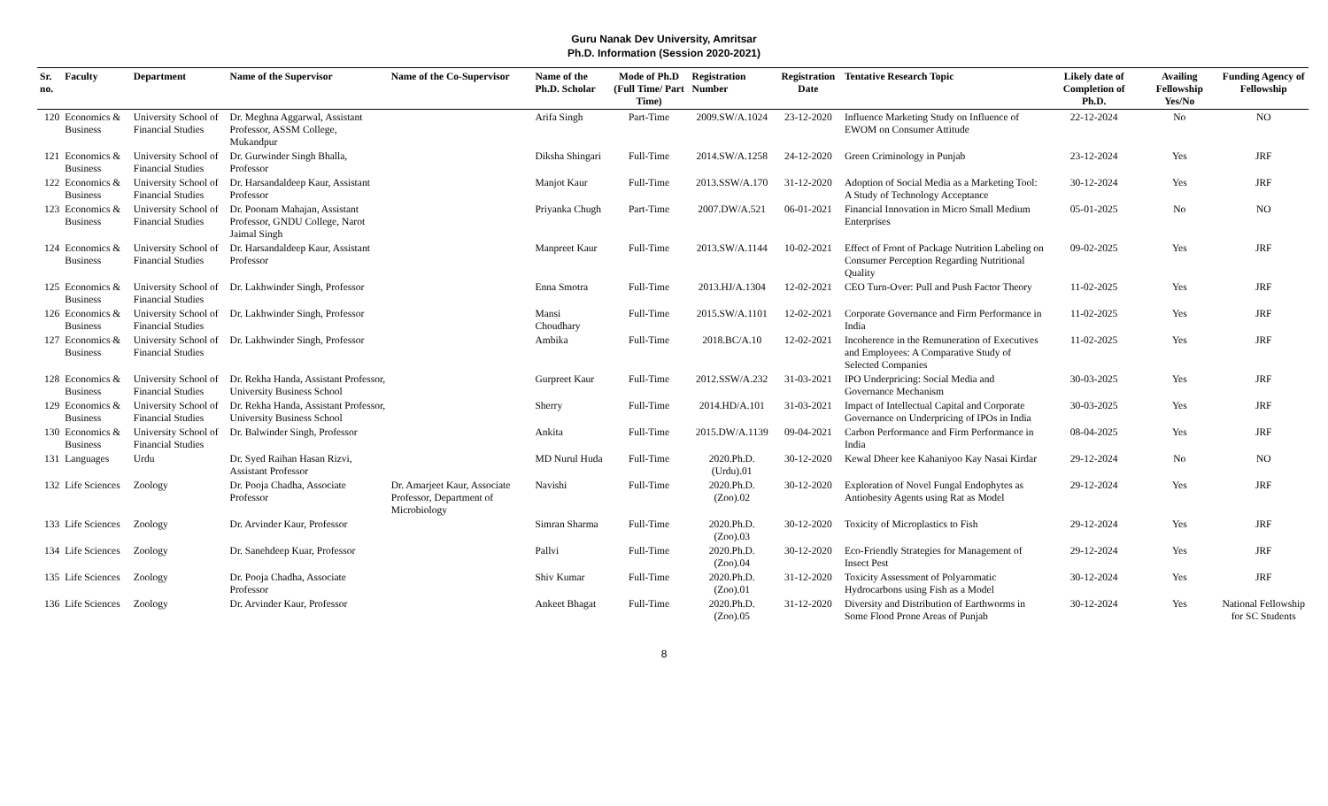Guru Nanak Dev University, Amritsar
Ph.D. Information (Session 2020-2021)
| Sr. no. | Faculty | Department | Name of the Supervisor | Name of the Co-Supervisor | Name of the Ph.D. Scholar | Mode of Ph.D (Full Time/ Part Time) | Registration Number | Registration Date | Tentative Research Topic | Likely date of Completion of Ph.D. | Availing Fellowship Yes/No | Funding Agency of Fellowship |
| --- | --- | --- | --- | --- | --- | --- | --- | --- | --- | --- | --- | --- |
| 120 | Economics & Business | University School of Financial Studies | Dr. Meghna Aggarwal, Assistant Professor, ASSM College, Mukandpur | | Arifa Singh | Part-Time | 2009.SW/A.1024 | 23-12-2020 | Influence Marketing Study on Influence of EWOM on Consumer Attitude | 22-12-2024 | No | NO |
| 121 | Economics & Business | University School of Financial Studies | Dr. Gurwinder Singh Bhalla, Professor | | Diksha Shingari | Full-Time | 2014.SW/A.1258 | 24-12-2020 | Green Criminology in Punjab | 23-12-2024 | Yes | JRF |
| 122 | Economics & Business | University School of Financial Studies | Dr. Harsandaldeep Kaur, Assistant Professor | | Manjot Kaur | Full-Time | 2013.SSW/A.170 | 31-12-2020 | Adoption of Social Media as a Marketing Tool: A Study of Technology Acceptance | 30-12-2024 | Yes | JRF |
| 123 | Economics & Business | University School of Financial Studies | Dr. Poonam Mahajan, Assistant Professor, GNDU College, Narot Jaimal Singh | | Priyanka Chugh | Part-Time | 2007.DW/A.521 | 06-01-2021 | Financial Innovation in Micro Small Medium Enterprises | 05-01-2025 | No | NO |
| 124 | Economics & Business | University School of Financial Studies | Dr. Harsandaldeep Kaur, Assistant Professor | | Manpreet Kaur | Full-Time | 2013.SW/A.1144 | 10-02-2021 | Effect of Front of Package Nutrition Labeling on Consumer Perception Regarding Nutritional Quality | 09-02-2025 | Yes | JRF |
| 125 | Economics & Business | University School of Financial Studies | Dr. Lakhwinder Singh, Professor | | Enna Smotra | Full-Time | 2013.HJ/A.1304 | 12-02-2021 | CEO Turn-Over: Pull and Push Factor Theory | 11-02-2025 | Yes | JRF |
| 126 | Economics & Business | University School of Financial Studies | Dr. Lakhwinder Singh, Professor | | Mansi Choudhary | Full-Time | 2015.SW/A.1101 | 12-02-2021 | Corporate Governance and Firm Performance in India | 11-02-2025 | Yes | JRF |
| 127 | Economics & Business | University School of Financial Studies | Dr. Lakhwinder Singh, Professor | | Ambika | Full-Time | 2018.BC/A.10 | 12-02-2021 | Incoherence in the Remuneration of Executives and Employees: A Comparative Study of Selected Companies | 11-02-2025 | Yes | JRF |
| 128 | Economics & Business | University School of Financial Studies | Dr. Rekha Handa, Assistant Professor, University Business School | | Gurpreet Kaur | Full-Time | 2012.SSW/A.232 | 31-03-2021 | IPO Underpricing: Social Media and Governance Mechanism | 30-03-2025 | Yes | JRF |
| 129 | Economics & Business | University School of Financial Studies | Dr. Rekha Handa, Assistant Professor, University Business School | | Sherry | Full-Time | 2014.HD/A.101 | 31-03-2021 | Impact of Intellectual Capital and Corporate Governance on Underpricing of IPOs in India | 30-03-2025 | Yes | JRF |
| 130 | Economics & Business | University School of Financial Studies | Dr. Balwinder Singh, Professor | | Ankita | Full-Time | 2015.DW/A.1139 | 09-04-2021 | Carbon Performance and Firm Performance in India | 08-04-2025 | Yes | JRF |
| 131 | Languages | Urdu | Dr. Syed Raihan Hasan Rizvi, Assistant Professor | | MD Nurul Huda | Full-Time | 2020.Ph.D.(Urdu).01 | 30-12-2020 | Kewal Dheer kee Kahaniyoo Kay Nasai Kirdar | 29-12-2024 | No | NO |
| 132 | Life Sciences | Zoology | Dr. Pooja Chadha, Associate Professor | Dr. Amarjeet Kaur, Associate Professor, Department of Microbiology | Navishi | Full-Time | 2020.Ph.D.(Zoo).02 | 30-12-2020 | Exploration of Novel Fungal Endophytes as Antiobesity Agents using Rat as Model | 29-12-2024 | Yes | JRF |
| 133 | Life Sciences | Zoology | Dr. Arvinder Kaur, Professor | | Simran Sharma | Full-Time | 2020.Ph.D.(Zoo).03 | 30-12-2020 | Toxicity of Microplastics to Fish | 29-12-2024 | Yes | JRF |
| 134 | Life Sciences | Zoology | Dr. Sanehdeep Kuar, Professor | | Pallvi | Full-Time | 2020.Ph.D.(Zoo).04 | 30-12-2020 | Eco-Friendly Strategies for Management of Insect Pest | 29-12-2024 | Yes | JRF |
| 135 | Life Sciences | Zoology | Dr. Pooja Chadha, Associate Professor | | Shiv Kumar | Full-Time | 2020.Ph.D.(Zoo).01 | 31-12-2020 | Toxicity Assessment of Polyaromatic Hydrocarbons using Fish as a Model | 30-12-2024 | Yes | JRF |
| 136 | Life Sciences | Zoology | Dr. Arvinder Kaur, Professor | | Ankeet Bhagat | Full-Time | 2020.Ph.D.(Zoo).05 | 31-12-2020 | Diversity and Distribution of Earthworms in Some Flood Prone Areas of Punjab | 30-12-2024 | Yes | National Fellowship for SC Students |
8